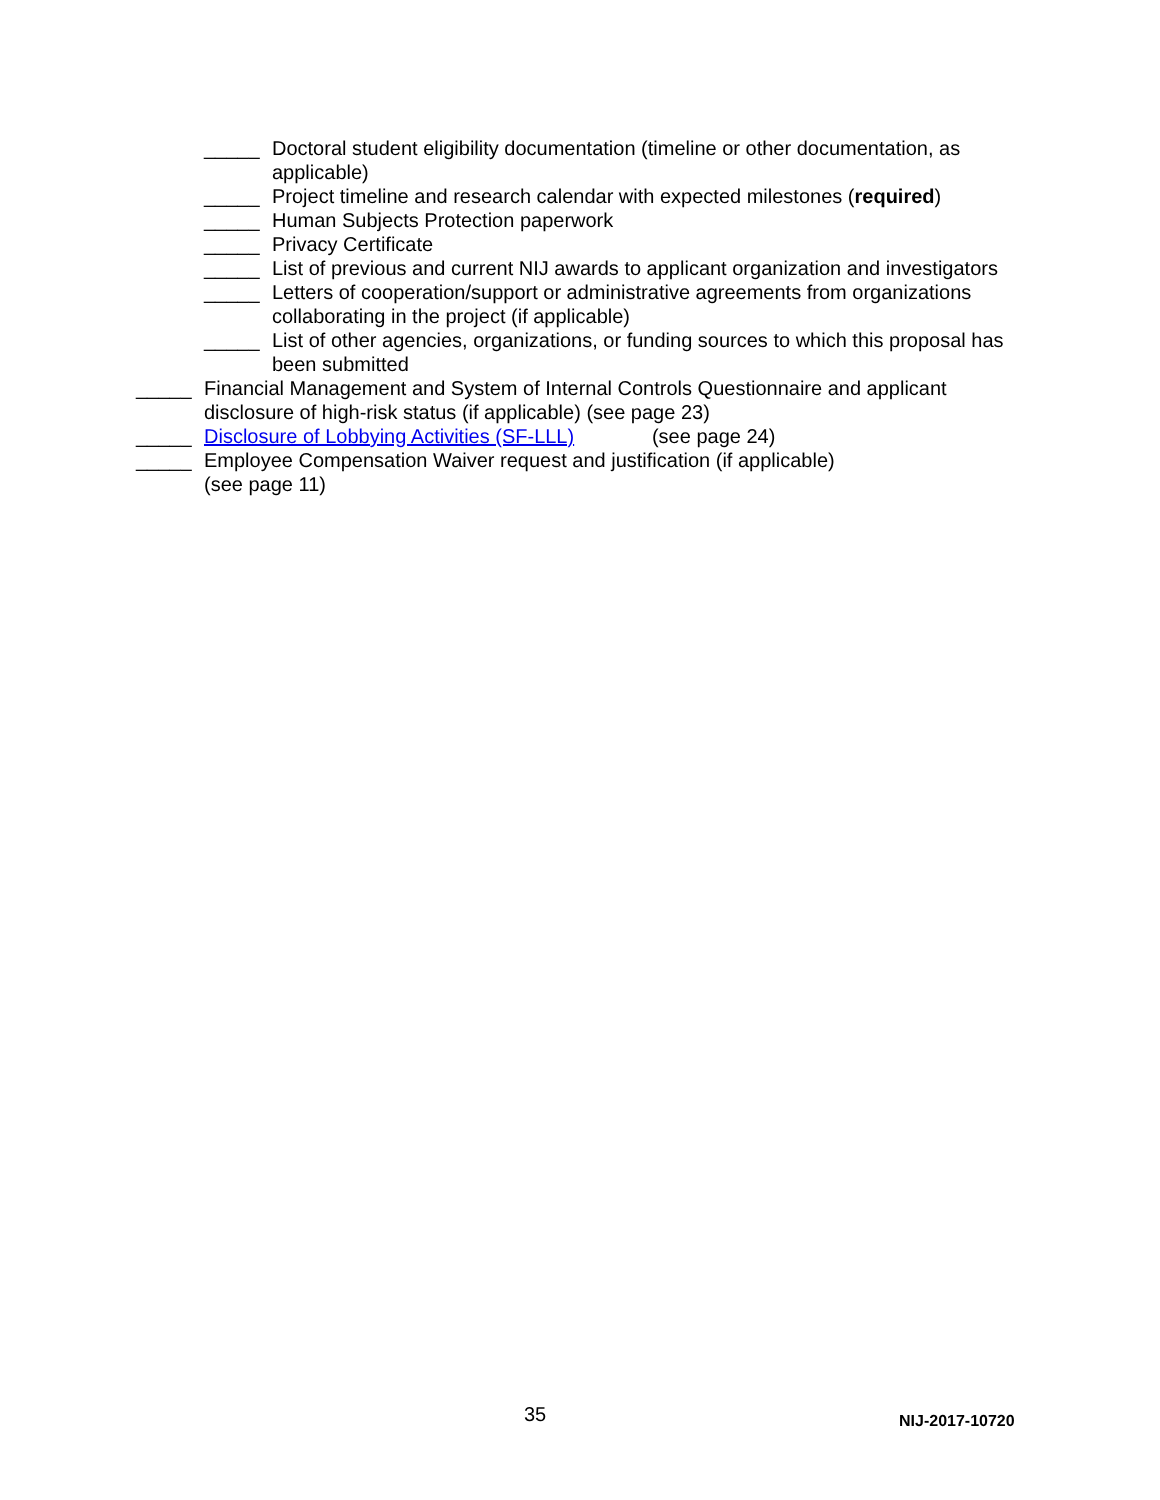_____ Doctoral student eligibility documentation (timeline or other documentation, as applicable)
_____ Project timeline and research calendar with expected milestones (required)
_____ Human Subjects Protection paperwork
_____ Privacy Certificate
_____ List of previous and current NIJ awards to applicant organization and investigators
_____ Letters of cooperation/support or administrative agreements from organizations collaborating in the project (if applicable)
_____ List of other agencies, organizations, or funding sources to which this proposal has been submitted
_____ Financial Management and System of Internal Controls Questionnaire and applicant disclosure of high-risk status (if applicable) (see page 23)
_____ Disclosure of Lobbying Activities (SF-LLL) (see page 24)
_____ Employee Compensation Waiver request and justification (if applicable)
(see page 11)
35 NIJ-2017-10720